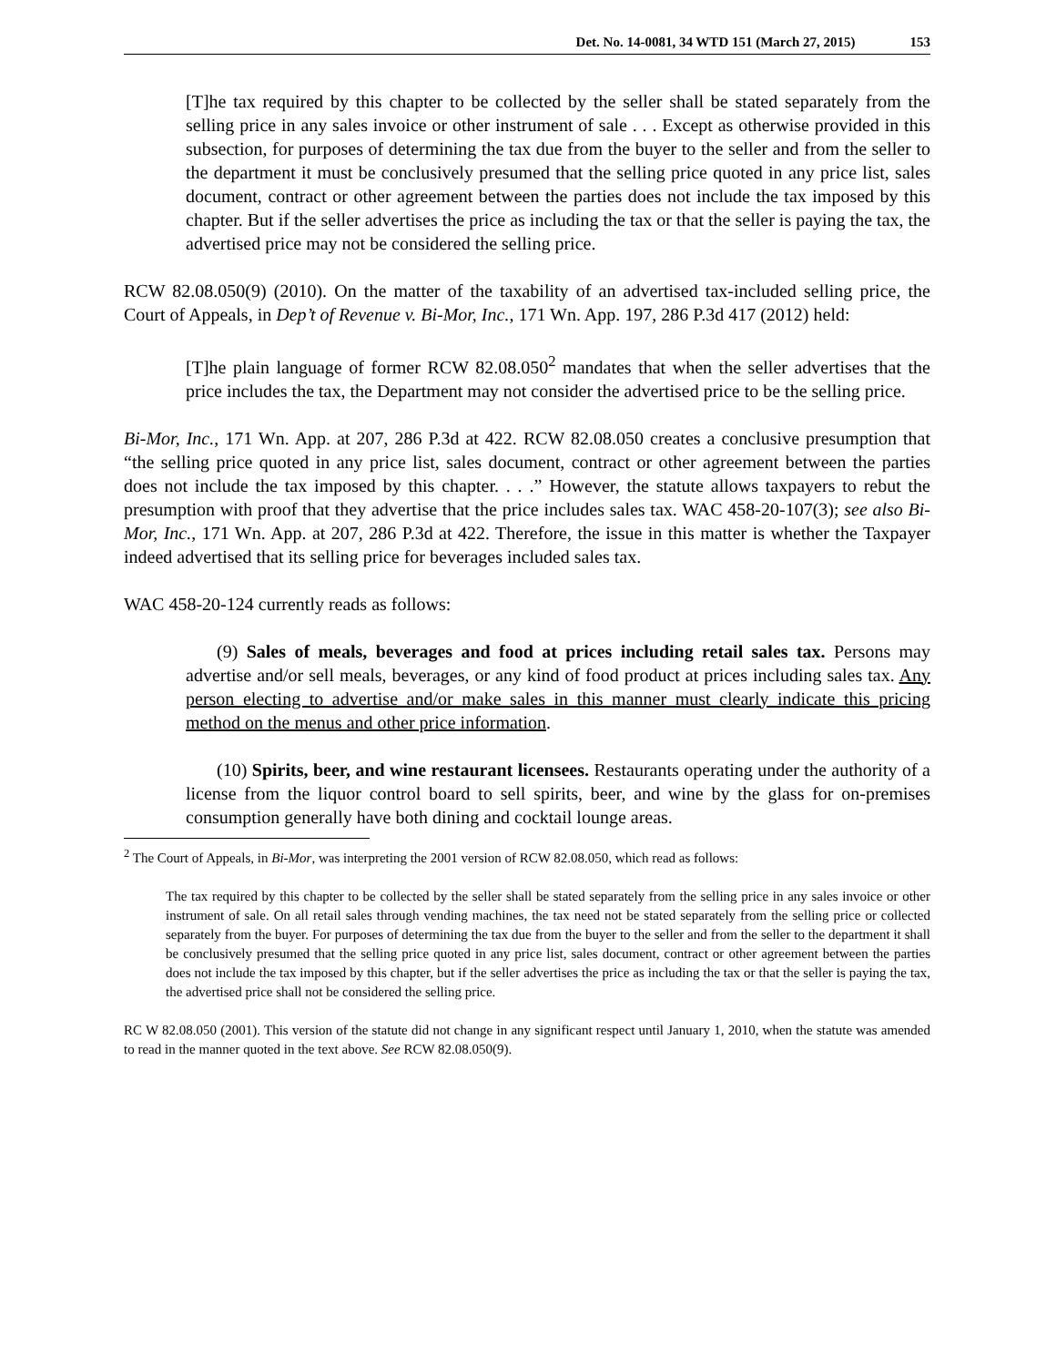Det. No. 14-0081, 34 WTD 151 (March 27, 2015) 153
[T]he tax required by this chapter to be collected by the seller shall be stated separately from the selling price in any sales invoice or other instrument of sale . . . Except as otherwise provided in this subsection, for purposes of determining the tax due from the buyer to the seller and from the seller to the department it must be conclusively presumed that the selling price quoted in any price list, sales document, contract or other agreement between the parties does not include the tax imposed by this chapter. But if the seller advertises the price as including the tax or that the seller is paying the tax, the advertised price may not be considered the selling price.
RCW 82.08.050(9) (2010). On the matter of the taxability of an advertised tax-included selling price, the Court of Appeals, in Dep’t of Revenue v. Bi-Mor, Inc., 171 Wn. App. 197, 286 P.3d 417 (2012) held:
[T]he plain language of former RCW 82.08.050<sup>2</sup> mandates that when the seller advertises that the price includes the tax, the Department may not consider the advertised price to be the selling price.
Bi-Mor, Inc., 171 Wn. App. at 207, 286 P.3d at 422. RCW 82.08.050 creates a conclusive presumption that “the selling price quoted in any price list, sales document, contract or other agreement between the parties does not include the tax imposed by this chapter. . . .” However, the statute allows taxpayers to rebut the presumption with proof that they advertise that the price includes sales tax. WAC 458-20-107(3); see also Bi-Mor, Inc., 171 Wn. App. at 207, 286 P.3d at 422. Therefore, the issue in this matter is whether the Taxpayer indeed advertised that its selling price for beverages included sales tax.
WAC 458-20-124 currently reads as follows:
(9) Sales of meals, beverages and food at prices including retail sales tax. Persons may advertise and/or sell meals, beverages, or any kind of food product at prices including sales tax. Any person electing to advertise and/or make sales in this manner must clearly indicate this pricing method on the menus and other price information.
(10) Spirits, beer, and wine restaurant licensees. Restaurants operating under the authority of a license from the liquor control board to sell spirits, beer, and wine by the glass for on-premises consumption generally have both dining and cocktail lounge areas.
<sup>2</sup> The Court of Appeals, in Bi-Mor, was interpreting the 2001 version of RCW 82.08.050, which read as follows:
The tax required by this chapter to be collected by the seller shall be stated separately from the selling price in any sales invoice or other instrument of sale. On all retail sales through vending machines, the tax need not be stated separately from the selling price or collected separately from the buyer. For purposes of determining the tax due from the buyer to the seller and from the seller to the department it shall be conclusively presumed that the selling price quoted in any price list, sales document, contract or other agreement between the parties does not include the tax imposed by this chapter, but if the seller advertises the price as including the tax or that the seller is paying the tax, the advertised price shall not be considered the selling price.
RC W 82.08.050 (2001). This version of the statute did not change in any significant respect until January 1, 2010, when the statute was amended to read in the manner quoted in the text above. See RCW 82.08.050(9).